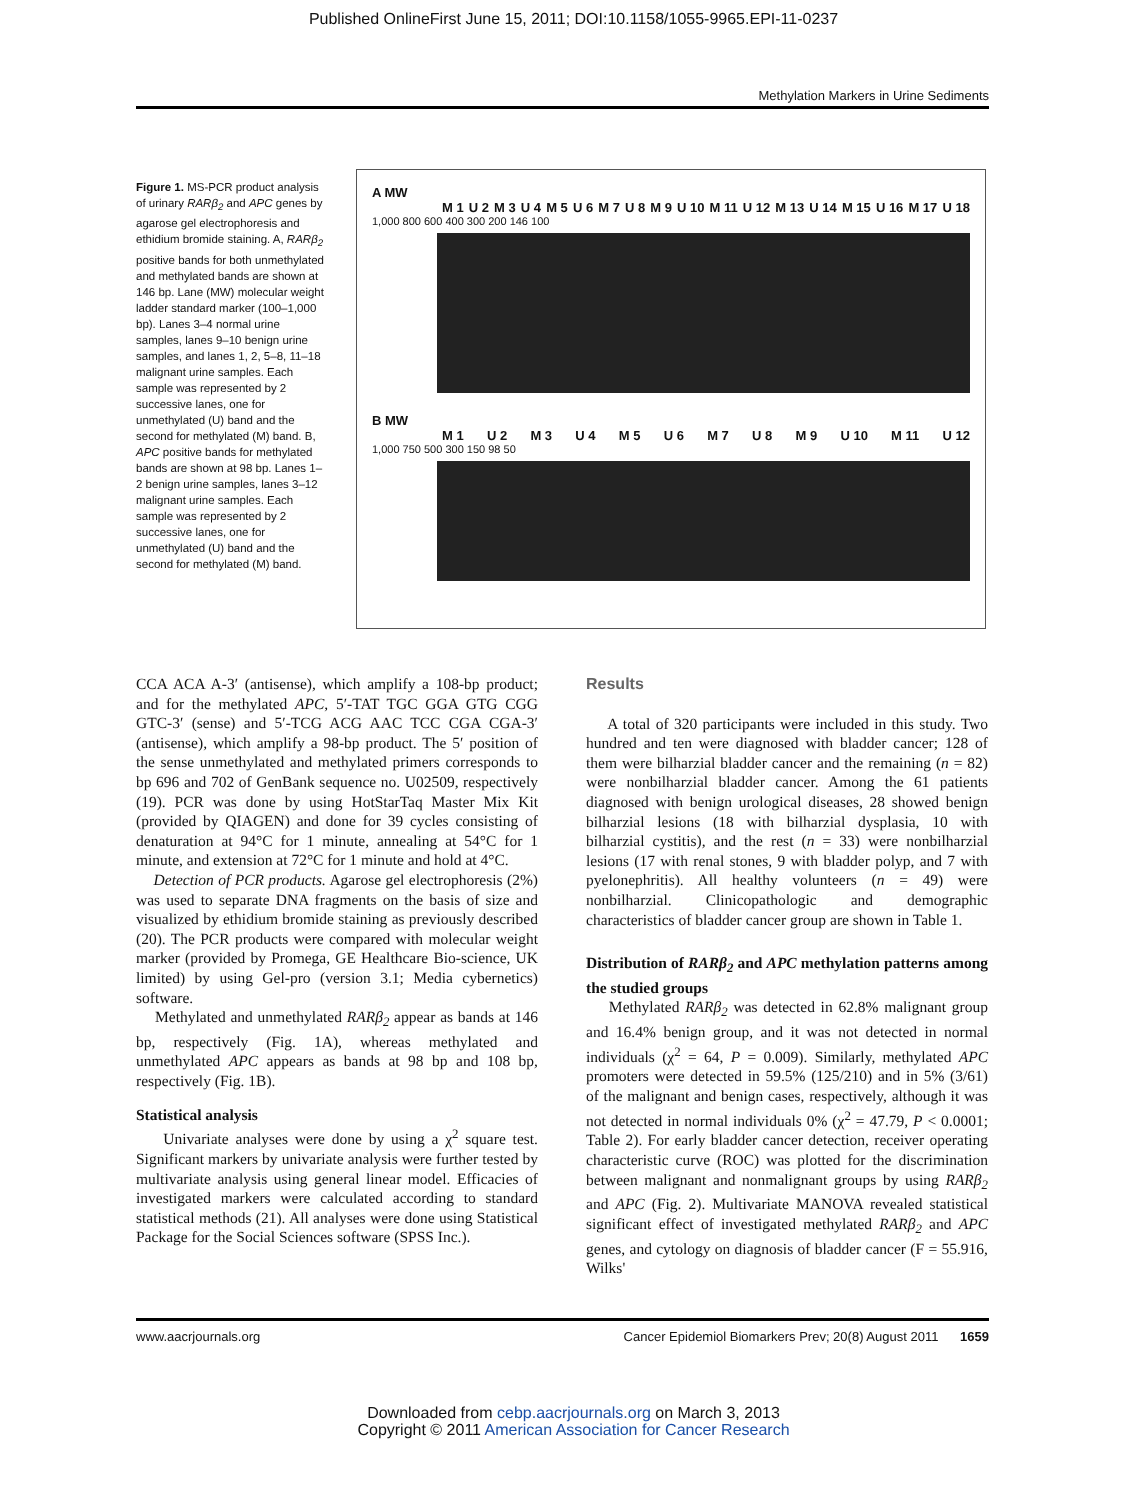Published OnlineFirst June 15, 2011; DOI:10.1158/1055-9965.EPI-11-0237
Methylation Markers in Urine Sediments
Figure 1. MS-PCR product analysis of urinary RARβ<sub>2</sub> and APC genes by agarose gel electrophoresis and ethidium bromide staining. A, RARβ<sub>2</sub> positive bands for both unmethylated and methylated bands are shown at 146 bp. Lane (MW) molecular weight ladder standard marker (100–1,000 bp). Lanes 3–4 normal urine samples, lanes 9–10 benign urine samples, and lanes 1, 2, 5–8, 11–18 malignant urine samples. Each sample was represented by 2 successive lanes, one for unmethylated (U) band and the second for methylated (M) band. B, APC positive bands for methylated bands are shown at 98 bp. Lanes 1–2 benign urine samples, lanes 3–12 malignant urine samples. Each sample was represented by 2 successive lanes, one for unmethylated (U) band and the second for methylated (M) band.
A MW
M 1 U 2 M 3 U 4 M 5 U 6 M 7 U 8 M 9 U 10 M 11 U 12 M 13 U 14 M 15 U 16 M 17 U 18
1,000 800 600 400 300 200 146 100
B MW
M 1 U 2 M 3 U 4 M 5 U 6 M 7 U 8 M 9 U 10 M 11 U 12
1,000 750 500 300 150 98 50
CCA ACA A-3′ (antisense), which amplify a 108-bp product; and for the methylated APC, 5′-TAT TGC GGA GTG CGG GTC-3′ (sense) and 5′-TCG ACG AAC TCC CGA CGA-3′ (antisense), which amplify a 98-bp product. The 5′ position of the sense unmethylated and methylated primers corresponds to bp 696 and 702 of GenBank sequence no. U02509, respectively (19). PCR was done by using HotStarTaq Master Mix Kit (provided by QIAGEN) and done for 39 cycles consisting of denaturation at 94°C for 1 minute, annealing at 54°C for 1 minute, and extension at 72°C for 1 minute and hold at 4°C.
Detection of PCR products. Agarose gel electrophoresis (2%) was used to separate DNA fragments on the basis of size and visualized by ethidium bromide staining as previously described (20). The PCR products were compared with molecular weight marker (provided by Promega, GE Healthcare Bio-science, UK limited) by using Gel-pro (version 3.1; Media cybernetics) software.
Methylated and unmethylated RARβ<sub>2</sub> appear as bands at 146 bp, respectively (Fig. 1A), whereas methylated and unmethylated APC appears as bands at 98 bp and 108 bp, respectively (Fig. 1B).
Statistical analysis
Univariate analyses were done by using a χ<sup>2</sup> square test. Significant markers by univariate analysis were further tested by multivariate analysis using general linear model. Efficacies of investigated markers were calculated according to standard statistical methods (21). All analyses were done using Statistical Package for the Social Sciences software (SPSS Inc.).
Results
A total of 320 participants were included in this study. Two hundred and ten were diagnosed with bladder cancer; 128 of them were bilharzial bladder cancer and the remaining (n = 82) were nonbilharzial bladder cancer. Among the 61 patients diagnosed with benign urological diseases, 28 showed benign bilharzial lesions (18 with bilharzial dysplasia, 10 with bilharzial cystitis), and the rest (n = 33) were nonbilharzial lesions (17 with renal stones, 9 with bladder polyp, and 7 with pyelonephritis). All healthy volunteers (n = 49) were nonbilharzial. Clinicopathologic and demographic characteristics of bladder cancer group are shown in Table 1.
Distribution of RARβ<sub>2</sub> and APC methylation patterns among the studied groups
Methylated RARβ<sub>2</sub> was detected in 62.8% malignant group and 16.4% benign group, and it was not detected in normal individuals (χ<sup>2</sup> = 64, P = 0.009). Similarly, methylated APC promoters were detected in 59.5% (125/210) and in 5% (3/61) of the malignant and benign cases, respectively, although it was not detected in normal individuals 0% (χ<sup>2</sup> = 47.79, P < 0.0001; Table 2). For early bladder cancer detection, receiver operating characteristic curve (ROC) was plotted for the discrimination between malignant and nonmalignant groups by using RARβ<sub>2</sub> and APC (Fig. 2). Multivariate MANOVA revealed statistical significant effect of investigated methylated RARβ<sub>2</sub> and APC genes, and cytology on diagnosis of bladder cancer (F = 55.916, Wilks'
www.aacrjournals.org Cancer Epidemiol Biomarkers Prev; 20(8) August 2011 1659
Downloaded from cebp.aacrjournals.org on March 3, 2013
Copyright © 2011 American Association for Cancer Research